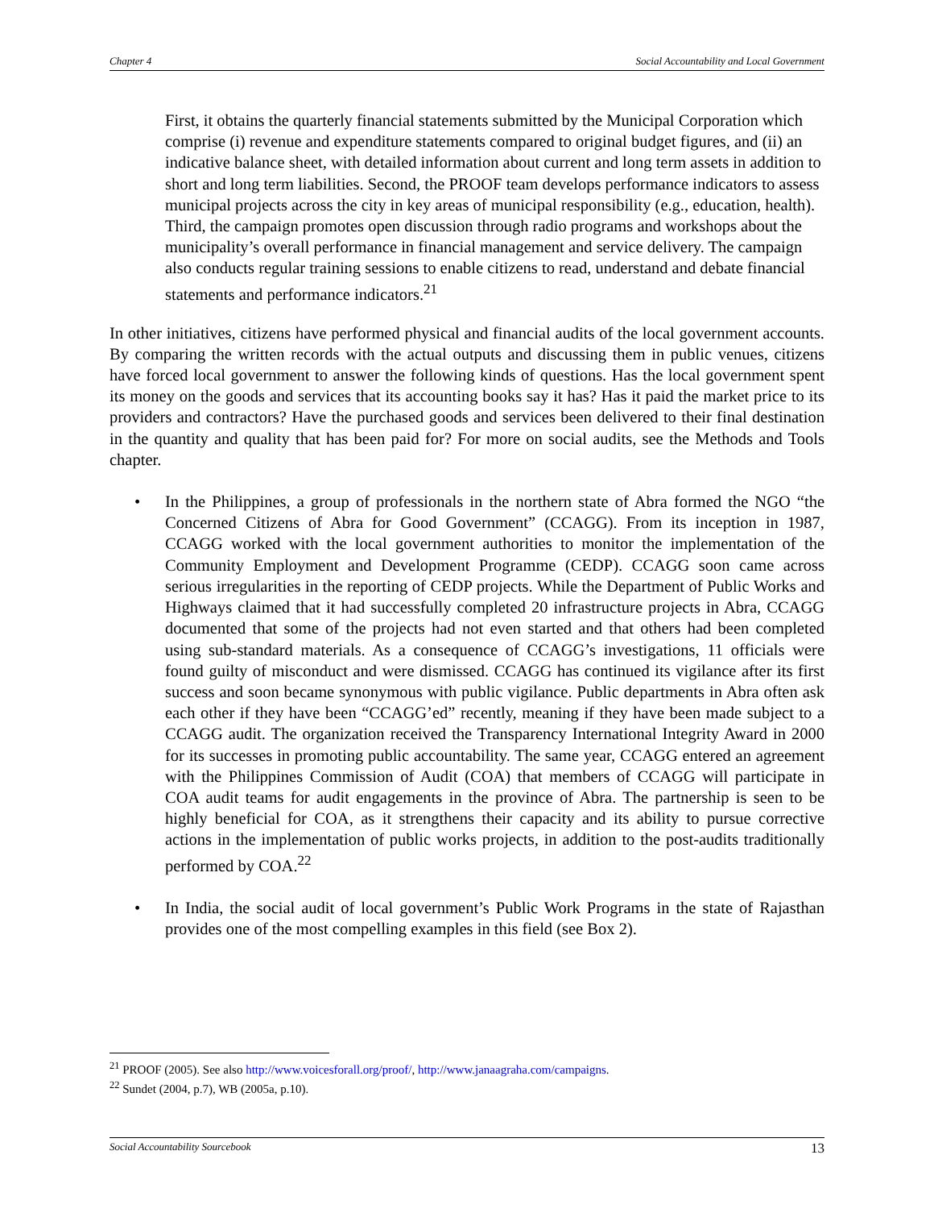Chapter 4 Social Accountability and Local Government
First, it obtains the quarterly financial statements submitted by the Municipal Corporation which comprise (i) revenue and expenditure statements compared to original budget figures, and (ii) an indicative balance sheet, with detailed information about current and long term assets in addition to short and long term liabilities. Second, the PROOF team develops performance indicators to assess municipal projects across the city in key areas of municipal responsibility (e.g., education, health). Third, the campaign promotes open discussion through radio programs and workshops about the municipality’s overall performance in financial management and service delivery. The campaign also conducts regular training sessions to enable citizens to read, understand and debate financial statements and performance indicators.<sup>21</sup>
In other initiatives, citizens have performed physical and financial audits of the local government accounts. By comparing the written records with the actual outputs and discussing them in public venues, citizens have forced local government to answer the following kinds of questions. Has the local government spent its money on the goods and services that its accounting books say it has? Has it paid the market price to its providers and contractors? Have the purchased goods and services been delivered to their final destination in the quantity and quality that has been paid for? For more on social audits, see the Methods and Tools chapter.
• In the Philippines, a group of professionals in the northern state of Abra formed the NGO “the Concerned Citizens of Abra for Good Government” (CCAGG). From its inception in 1987, CCAGG worked with the local government authorities to monitor the implementation of the Community Employment and Development Programme (CEDP). CCAGG soon came across serious irregularities in the reporting of CEDP projects. While the Department of Public Works and Highways claimed that it had successfully completed 20 infrastructure projects in Abra, CCAGG documented that some of the projects had not even started and that others had been completed using sub-standard materials. As a consequence of CCAGG’s investigations, 11 officials were found guilty of misconduct and were dismissed. CCAGG has continued its vigilance after its first success and soon became synonymous with public vigilance. Public departments in Abra often ask each other if they have been “CCAGG’ed” recently, meaning if they have been made subject to a CCAGG audit. The organization received the Transparency International Integrity Award in 2000 for its successes in promoting public accountability. The same year, CCAGG entered an agreement with the Philippines Commission of Audit (COA) that members of CCAGG will participate in COA audit teams for audit engagements in the province of Abra. The partnership is seen to be highly beneficial for COA, as it strengthens their capacity and its ability to pursue corrective actions in the implementation of public works projects, in addition to the post-audits traditionally performed by COA.<sup>22</sup>
• In India, the social audit of local government’s Public Work Programs in the state of Rajasthan provides one of the most compelling examples in this field (see Box 2).
<sup>21</sup> PROOF (2005). See also http://www.voicesforall.org/proof/, http://www.janaagraha.com/campaigns.
<sup>22</sup> Sundet (2004, p.7), WB (2005a, p.10).
Social Accountability Sourcebook 13